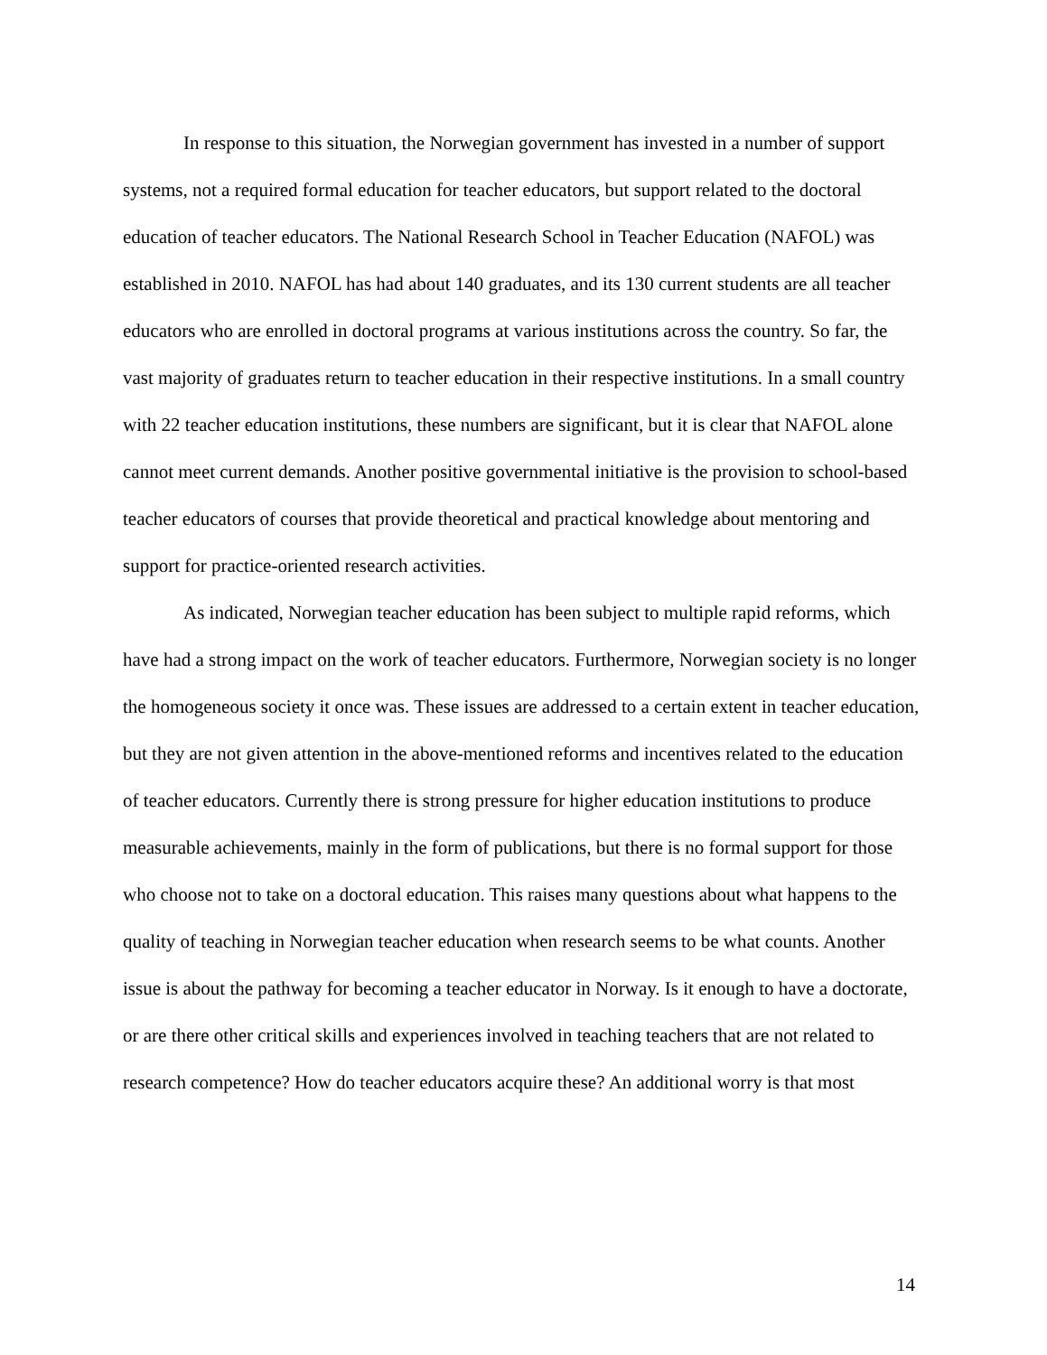In response to this situation, the Norwegian government has invested in a number of support systems, not a required formal education for teacher educators, but support related to the doctoral education of teacher educators. The National Research School in Teacher Education (NAFOL) was established in 2010. NAFOL has had about 140 graduates, and its 130 current students are all teacher educators who are enrolled in doctoral programs at various institutions across the country. So far, the vast majority of graduates return to teacher education in their respective institutions. In a small country with 22 teacher education institutions, these numbers are significant, but it is clear that NAFOL alone cannot meet current demands. Another positive governmental initiative is the provision to school-based teacher educators of courses that provide theoretical and practical knowledge about mentoring and support for practice-oriented research activities.
As indicated, Norwegian teacher education has been subject to multiple rapid reforms, which have had a strong impact on the work of teacher educators. Furthermore, Norwegian society is no longer the homogeneous society it once was. These issues are addressed to a certain extent in teacher education, but they are not given attention in the above-mentioned reforms and incentives related to the education of teacher educators. Currently there is strong pressure for higher education institutions to produce measurable achievements, mainly in the form of publications, but there is no formal support for those who choose not to take on a doctoral education. This raises many questions about what happens to the quality of teaching in Norwegian teacher education when research seems to be what counts. Another issue is about the pathway for becoming a teacher educator in Norway. Is it enough to have a doctorate, or are there other critical skills and experiences involved in teaching teachers that are not related to research competence? How do teacher educators acquire these? An additional worry is that most
14